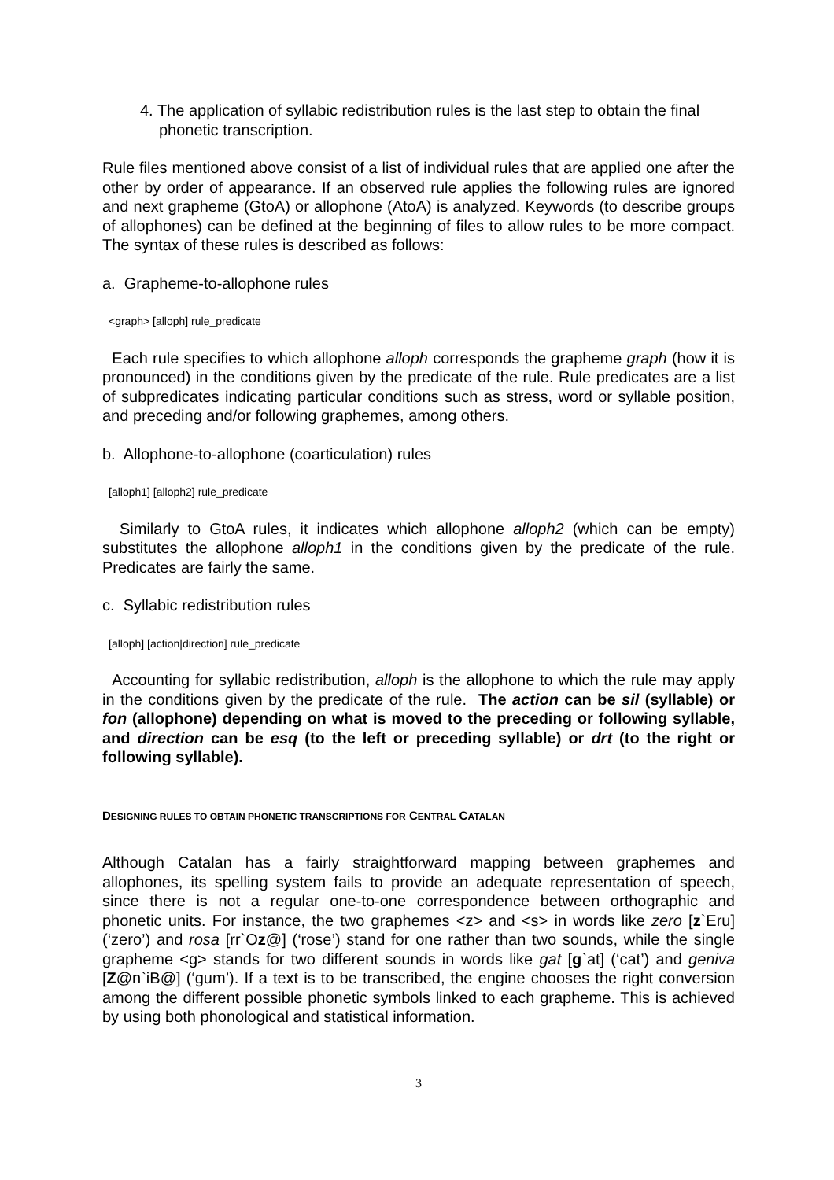4. The application of syllabic redistribution rules is the last step to obtain the final phonetic transcription.
Rule files mentioned above consist of a list of individual rules that are applied one after the other by order of appearance. If an observed rule applies the following rules are ignored and next grapheme (GtoA) or allophone (AtoA) is analyzed. Keywords (to describe groups of allophones) can be defined at the beginning of files to allow rules to be more compact. The syntax of these rules is described as follows:
a. Grapheme-to-allophone rules
<graph> [alloph] rule_predicate
Each rule specifies to which allophone alloph corresponds the grapheme graph (how it is pronounced) in the conditions given by the predicate of the rule. Rule predicates are a list of subpredicates indicating particular conditions such as stress, word or syllable position, and preceding and/or following graphemes, among others.
b. Allophone-to-allophone (coarticulation) rules
[alloph1] [alloph2] rule_predicate
Similarly to GtoA rules, it indicates which allophone alloph2 (which can be empty) substitutes the allophone alloph1 in the conditions given by the predicate of the rule. Predicates are fairly the same.
c. Syllabic redistribution rules
[alloph] [action|direction] rule_predicate
Accounting for syllabic redistribution, alloph is the allophone to which the rule may apply in the conditions given by the predicate of the rule. The action can be sil (syllable) or fon (allophone) depending on what is moved to the preceding or following syllable, and direction can be esq (to the left or preceding syllable) or drt (to the right or following syllable).
DESIGNING RULES TO OBTAIN PHONETIC TRANSCRIPTIONS FOR CENTRAL CATALAN
Although Catalan has a fairly straightforward mapping between graphemes and allophones, its spelling system fails to provide an adequate representation of speech, since there is not a regular one-to-one correspondence between orthographic and phonetic units. For instance, the two graphemes <z> and <s> in words like zero [z`Eru] (‘zero’) and rosa [rr`Oz@] (‘rose’) stand for one rather than two sounds, while the single grapheme <g> stands for two different sounds in words like gat [g`at] (‘cat’) and geniva [Z@n`iB@] (‘gum’). If a text is to be transcribed, the engine chooses the right conversion among the different possible phonetic symbols linked to each grapheme. This is achieved by using both phonological and statistical information.
3